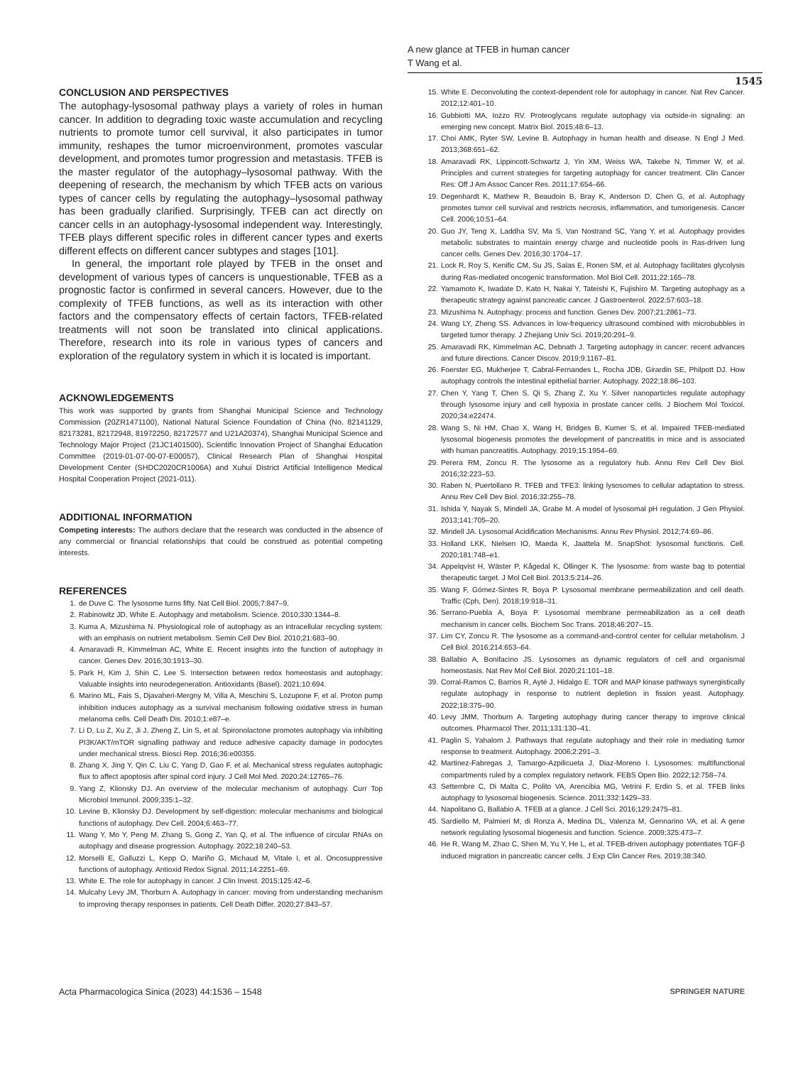A new glance at TFEB in human cancer
T Wang et al.
1545
CONCLUSION AND PERSPECTIVES
The autophagy-lysosomal pathway plays a variety of roles in human cancer. In addition to degrading toxic waste accumulation and recycling nutrients to promote tumor cell survival, it also participates in tumor immunity, reshapes the tumor microenvironment, promotes vascular development, and promotes tumor progression and metastasis. TFEB is the master regulator of the autophagy–lysosomal pathway. With the deepening of research, the mechanism by which TFEB acts on various types of cancer cells by regulating the autophagy–lysosomal pathway has been gradually clarified. Surprisingly, TFEB can act directly on cancer cells in an autophagy-lysosomal independent way. Interestingly, TFEB plays different specific roles in different cancer types and exerts different effects on different cancer subtypes and stages [101].
In general, the important role played by TFEB in the onset and development of various types of cancers is unquestionable, TFEB as a prognostic factor is confirmed in several cancers. However, due to the complexity of TFEB functions, as well as its interaction with other factors and the compensatory effects of certain factors, TFEB-related treatments will not soon be translated into clinical applications. Therefore, research into its role in various types of cancers and exploration of the regulatory system in which it is located is important.
ACKNOWLEDGEMENTS
This work was supported by grants from Shanghai Municipal Science and Technology Commission (20ZR1471100), National Natural Science Foundation of China (No. 82141129, 82173281, 82172948, 81972250, 82172577 and U21A20374), Shanghai Municipal Science and Technology Major Project (21JC1401500), Scientific Innovation Project of Shanghai Education Committee (2019-01-07-00-07-E00057), Clinical Research Plan of Shanghai Hospital Development Center (SHDC2020CR1006A) and Xuhui District Artificial Intelligence Medical Hospital Cooperation Project (2021-011).
ADDITIONAL INFORMATION
Competing interests: The authors declare that the research was conducted in the absence of any commercial or financial relationships that could be construed as potential competing interests.
REFERENCES
1. de Duve C. The lysosome turns fifty. Nat Cell Biol. 2005;7:847–9.
2. Rabinowitz JD, White E. Autophagy and metabolism. Science. 2010;330:1344–8.
3. Kuma A, Mizushima N. Physiological role of autophagy as an intracellular recycling system: with an emphasis on nutrient metabolism. Semin Cell Dev Biol. 2010;21:683–90.
4. Amaravadi R, Kimmelman AC, White E. Recent insights into the function of autophagy in cancer. Genes Dev. 2016;30:1913–30.
5. Park H, Kim J, Shin C, Lee S. Intersection between redox homeostasis and autophagy: Valuable insights into neurodegeneration. Antioxidants (Basel). 2021;10:694.
6. Marino ML, Fais S, Djavaheri-Mergny M, Villa A, Meschini S, Lozupone F, et al. Proton pump inhibition induces autophagy as a survival mechanism following oxidative stress in human melanoma cells. Cell Death Dis. 2010;1:e87–e.
7. Li D, Lu Z, Xu Z, Ji J, Zheng Z, Lin S, et al. Spironolactone promotes autophagy via inhibiting PI3K/AKT/mTOR signalling pathway and reduce adhesive capacity damage in podocytes under mechanical stress. Biosci Rep. 2016;36:e00355.
8. Zhang X, Jing Y, Qin C, Liu C, Yang D, Gao F, et al. Mechanical stress regulates autophagic flux to affect apoptosis after spinal cord injury. J Cell Mol Med. 2020;24:12765–76.
9. Yang Z, Klionsky DJ. An overview of the molecular mechanism of autophagy. Curr Top Microbiol Immunol. 2009;335:1–32.
10. Levine B, Klionsky DJ. Development by self-digestion: molecular mechanisms and biological functions of autophagy. Dev Cell. 2004;6:463–77.
11. Wang Y, Mo Y, Peng M, Zhang S, Gong Z, Yan Q, et al. The influence of circular RNAs on autophagy and disease progression. Autophagy. 2022;18:240–53.
12. Morselli E, Galluzzi L, Kepp O, Mariño G, Michaud M, Vitale I, et al. Oncosuppressive functions of autophagy. Antioxid Redox Signal. 2011;14:2251–69.
13. White E. The role for autophagy in cancer. J Clin Invest. 2015;125:42–6.
14. Mulcahy Levy JM, Thorburn A. Autophagy in cancer: moving from understanding mechanism to improving therapy responses in patients. Cell Death Differ. 2020;27:843–57.
15. White E. Deconvoluting the context-dependent role for autophagy in cancer. Nat Rev Cancer. 2012;12:401–10.
16. Gubbiotti MA, Iozzo RV. Proteoglycans regulate autophagy via outside-in signaling: an emerging new concept. Matrix Biol. 2015;48:6–13.
17. Choi AMK, Ryter SW, Levine B. Autophagy in human health and disease. N Engl J Med. 2013;368:651–62.
18. Amaravadi RK, Lippincott-Schwartz J, Yin XM, Weiss WA, Takebe N, Timmer W, et al. Principles and current strategies for targeting autophagy for cancer treatment. Clin Cancer Res: Off J Am Assoc Cancer Res. 2011;17:654–66.
19. Degenhardt K, Mathew R, Beaudoin B, Bray K, Anderson D, Chen G, et al. Autophagy promotes tumor cell survival and restricts necrosis, inflammation, and tumorigenesis. Cancer Cell. 2006;10:51–64.
20. Guo JY, Teng X, Laddha SV, Ma S, Van Nostrand SC, Yang Y, et al. Autophagy provides metabolic substrates to maintain energy charge and nucleotide pools in Ras-driven lung cancer cells. Genes Dev. 2016;30:1704–17.
21. Lock R, Roy S, Kenific CM, Su JS, Salas E, Ronen SM, et al. Autophagy facilitates glycolysis during Ras-mediated oncogenic transformation. Mol Biol Cell. 2011;22:165–78.
22. Yamamoto K, Iwadate D, Kato H, Nakai Y, Tateishi K, Fujishiro M. Targeting autophagy as a therapeutic strategy against pancreatic cancer. J Gastroenterol. 2022;57:603–18.
23. Mizushima N. Autophagy: process and function. Genes Dev. 2007;21:2861–73.
24. Wang LY, Zheng SS. Advances in low-frequency ultrasound combined with microbubbles in targeted tumor therapy. J Zhejiang Univ Sci. 2019;20:291–9.
25. Amaravadi RK, Kimmelman AC, Debnath J. Targeting autophagy in cancer: recent advances and future directions. Cancer Discov. 2019;9:1167–81.
26. Foerster EG, Mukherjee T, Cabral-Fernandes L, Rocha JDB, Girardin SE, Philpott DJ. How autophagy controls the intestinal epithelial barrier. Autophagy. 2022;18:86–103.
27. Chen Y, Yang T, Chen S, Qi S, Zhang Z, Xu Y. Silver nanoparticles regulate autophagy through lysosome injury and cell hypoxia in prostate cancer cells. J Biochem Mol Toxicol. 2020;34:e22474.
28. Wang S, Ni HM, Chao X, Wang H, Bridges B, Kumer S, et al. Impaired TFEB-mediated lysosomal biogenesis promotes the development of pancreatitis in mice and is associated with human pancreatitis. Autophagy. 2019;15:1954–69.
29. Perera RM, Zoncu R. The lysosome as a regulatory hub. Annu Rev Cell Dev Biol. 2016;32:223–53.
30. Raben N, Puertollano R. TFEB and TFE3: linking lysosomes to cellular adaptation to stress. Annu Rev Cell Dev Biol. 2016;32:255–78.
31. Ishida Y, Nayak S, Mindell JA, Grabe M. A model of lysosomal pH regulation. J Gen Physiol. 2013;141:705–20.
32. Mindell JA. Lysosomal Acidification Mechanisms. Annu Rev Physiol. 2012;74:69–86.
33. Holland LKK, Nielsen IO, Maeda K, Jaattela M. SnapShot: lysosomal functions. Cell. 2020;181:748–e1.
34. Appelqvist H, Wäster P, Kågedal K, Öllinger K. The lysosome: from waste bag to potential therapeutic target. J Mol Cell Biol. 2013;5:214–26.
35. Wang F, Gómez-Sintes R, Boya P. Lysosomal membrane permeabilization and cell death. Traffic (Cph, Den). 2018;19:918–31.
36. Serrano-Puebla A, Boya P. Lysosomal membrane permeabilization as a cell death mechanism in cancer cells. Biochem Soc Trans. 2018;46:207–15.
37. Lim CY, Zoncu R. The lysosome as a command-and-control center for cellular metabolism. J Cell Biol. 2016;214:653–64.
38. Ballabio A, Bonifacino JS. Lysosomes as dynamic regulators of cell and organismal homeostasis. Nat Rev Mol Cell Biol. 2020;21:101–18.
39. Corral-Ramos C, Barrios R, Ayté J, Hidalgo E. TOR and MAP kinase pathways synergistically regulate autophagy in response to nutrient depletion in fission yeast. Autophagy. 2022;18:375–90.
40. Levy JMM, Thorburn A. Targeting autophagy during cancer therapy to improve clinical outcomes. Pharmacol Ther. 2011;131:130–41.
41. Paglin S, Yahalom J. Pathways that regulate autophagy and their role in mediating tumor response to treatment. Autophagy. 2006;2:291–3.
42. Martinez-Fabregas J, Tamargo-Azpilicueta J, Diaz-Moreno I. Lysosomes: multifunctional compartments ruled by a complex regulatory network. FEBS Open Bio. 2022;12:758–74.
43. Settembre C, Di Malta C, Polito VA, Arencibia MG, Vetrini F, Erdin S, et al. TFEB links autophagy to lysosomal biogenesis. Science. 2011;332:1429–33.
44. Napolitano G, Ballabio A. TFEB at a glance. J Cell Sci. 2016;129:2475–81.
45. Sardiello M, Palmieri M, di Ronza A, Medina DL, Valenza M, Gennarino VA, et al. A gene network regulating lysosomal biogenesis and function. Science. 2009;325:473–7.
46. He R, Wang M, Zhao C, Shen M, Yu Y, He L, et al. TFEB-driven autophagy potentiates TGF-β induced migration in pancreatic cancer cells. J Exp Clin Cancer Res. 2019;38:340.
Acta Pharmacologica Sinica (2023) 44:1536 – 1548 SPRINGER NATURE